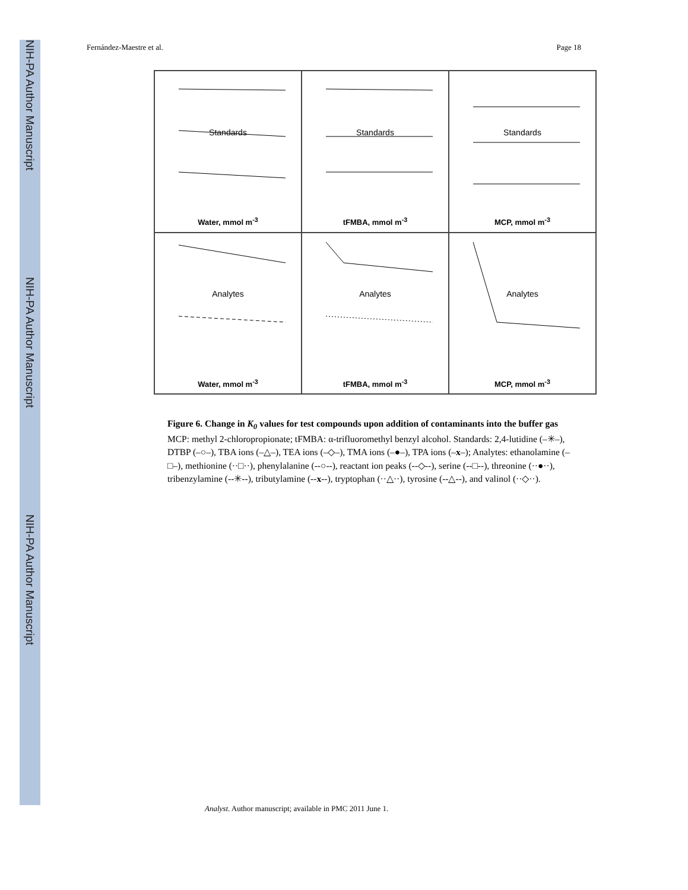NIH-PA Author Manuscript
NIH-PA Author Manuscript
NIH-PA Author Manuscript
Fernández-Maestre et al. Page 18
Standards
Water, mmol m<sup>-3</sup>
Standards
tFMBA, mmol m<sup>-3</sup>
Standards
MCP, mmol m<sup>-3</sup>
Analytes
Water, mmol m<sup>-3</sup>
Analytes
tFMBA, mmol m<sup>-3</sup>
Analytes
MCP, mmol m<sup>-3</sup>
Figure 6. Change in K<sub>0</sub> values for test compounds upon addition of contaminants into the buffer gas
MCP: methyl 2-chloropropionate; tFMBA: α-trifluoromethyl benzyl alcohol. Standards: 2,4-lutidine (–✳–), DTBP (–○–), TBA ions (–△–), TEA ions (–◇–), TMA ions (–●–), TPA ions (–x–); Analytes: ethanolamine (–□–), methionine (··□··), phenylalanine (--○--), reactant ion peaks (--◇--), serine (--□--), threonine (··●··), tribenzylamine (--✳--), tributylamine (--x--), tryptophan (··△··), tyrosine (--△--), and valinol (··◇··).
Analyst. Author manuscript; available in PMC 2011 June 1.